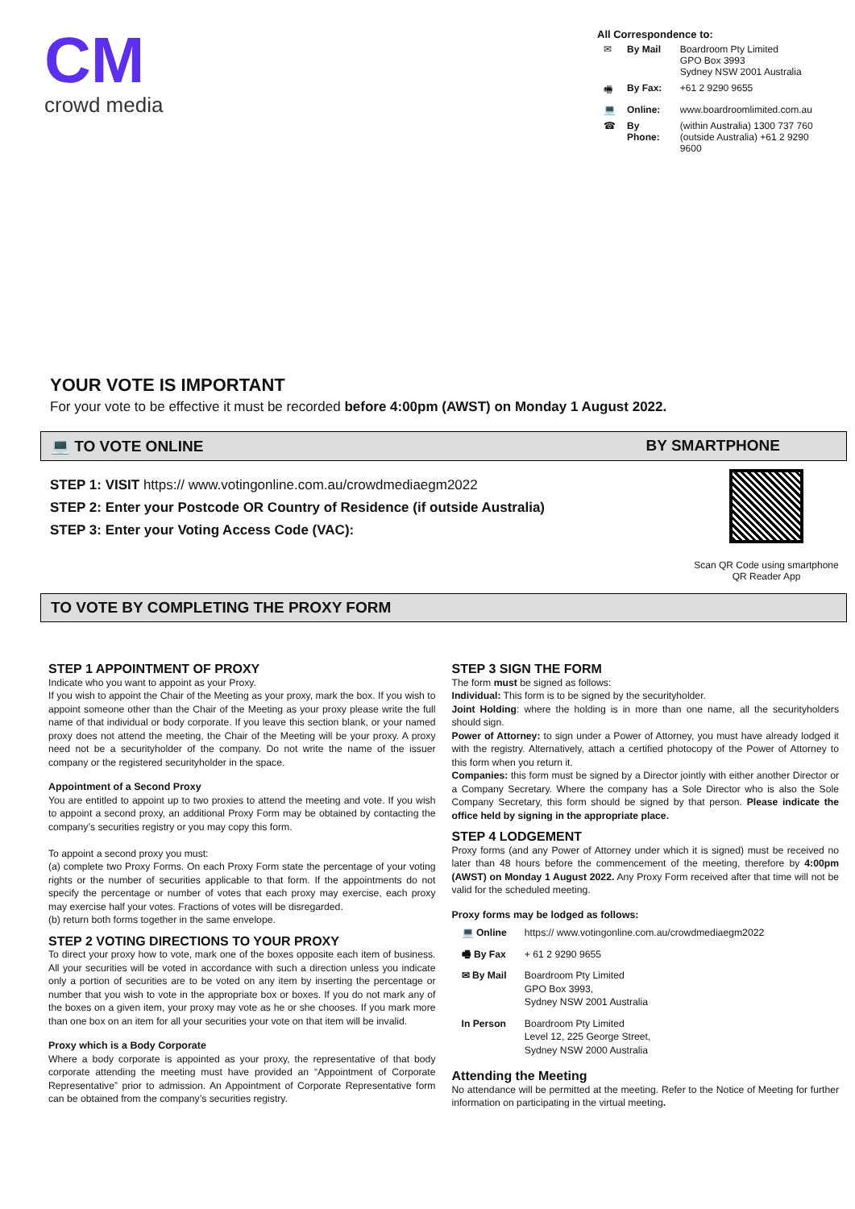CM
crowd media
All Correspondence to:
| ✉ | By Mail | Boardroom Pty Limited GPO Box 3993 Sydney NSW 2001 Australia |
| 🖷 | By Fax: | +61 2 9290 9655 |
| 💻 | Online: | www.boardroomlimited.com.au |
| ☎ | By Phone: | (within Australia) 1300 737 760 (outside Australia) +61 2 9290 9600 |
YOUR VOTE IS IMPORTANT
For your vote to be effective it must be recorded before 4:00pm (AWST) on Monday 1 August 2022.
💻 TO VOTE ONLINE BY SMARTPHONE
STEP 1: VISIT https:// www.votingonline.com.au/crowdmediaegm2022
STEP 2: Enter your Postcode OR Country of Residence (if outside Australia)
STEP 3: Enter your Voting Access Code (VAC):
Scan QR Code using smartphone
QR Reader App
TO VOTE BY COMPLETING THE PROXY FORM
STEP 1 APPOINTMENT OF PROXY
Indicate who you want to appoint as your Proxy.
If you wish to appoint the Chair of the Meeting as your proxy, mark the box. If you wish to appoint someone other than the Chair of the Meeting as your proxy please write the full name of that individual or body corporate. If you leave this section blank, or your named proxy does not attend the meeting, the Chair of the Meeting will be your proxy. A proxy need not be a securityholder of the company. Do not write the name of the issuer company or the registered securityholder in the space.
Appointment of a Second Proxy
You are entitled to appoint up to two proxies to attend the meeting and vote. If you wish to appoint a second proxy, an additional Proxy Form may be obtained by contacting the company’s securities registry or you may copy this form.
To appoint a second proxy you must:
(a) complete two Proxy Forms. On each Proxy Form state the percentage of your voting rights or the number of securities applicable to that form. If the appointments do not specify the percentage or number of votes that each proxy may exercise, each proxy may exercise half your votes. Fractions of votes will be disregarded.
(b) return both forms together in the same envelope.
STEP 2 VOTING DIRECTIONS TO YOUR PROXY
To direct your proxy how to vote, mark one of the boxes opposite each item of business. All your securities will be voted in accordance with such a direction unless you indicate only a portion of securities are to be voted on any item by inserting the percentage or number that you wish to vote in the appropriate box or boxes. If you do not mark any of the boxes on a given item, your proxy may vote as he or she chooses. If you mark more than one box on an item for all your securities your vote on that item will be invalid.
Proxy which is a Body Corporate
Where a body corporate is appointed as your proxy, the representative of that body corporate attending the meeting must have provided an “Appointment of Corporate Representative” prior to admission. An Appointment of Corporate Representative form can be obtained from the company’s securities registry.
STEP 3 SIGN THE FORM
The form must be signed as follows:
Individual: This form is to be signed by the securityholder.
Joint Holding: where the holding is in more than one name, all the securityholders should sign.
Power of Attorney: to sign under a Power of Attorney, you must have already lodged it with the registry. Alternatively, attach a certified photocopy of the Power of Attorney to this form when you return it.
Companies: this form must be signed by a Director jointly with either another Director or a Company Secretary. Where the company has a Sole Director who is also the Sole Company Secretary, this form should be signed by that person. Please indicate the office held by signing in the appropriate place.
STEP 4 LODGEMENT
Proxy forms (and any Power of Attorney under which it is signed) must be received no later than 48 hours before the commencement of the meeting, therefore by 4:00pm (AWST) on Monday 1 August 2022. Any Proxy Form received after that time will not be valid for the scheduled meeting.
Proxy forms may be lodged as follows:
| 💻 Online | https:// www.votingonline.com.au/crowdmediaegm2022 |
| 🖷 By Fax | + 61 2 9290 9655 |
| ✉ By Mail | Boardroom Pty Limited GPO Box 3993, Sydney NSW 2001 Australia |
| In Person | Boardroom Pty Limited Level 12, 225 George Street, Sydney NSW 2000 Australia |
Attending the Meeting
No attendance will be permitted at the meeting. Refer to the Notice of Meeting for further information on participating in the virtual meeting.